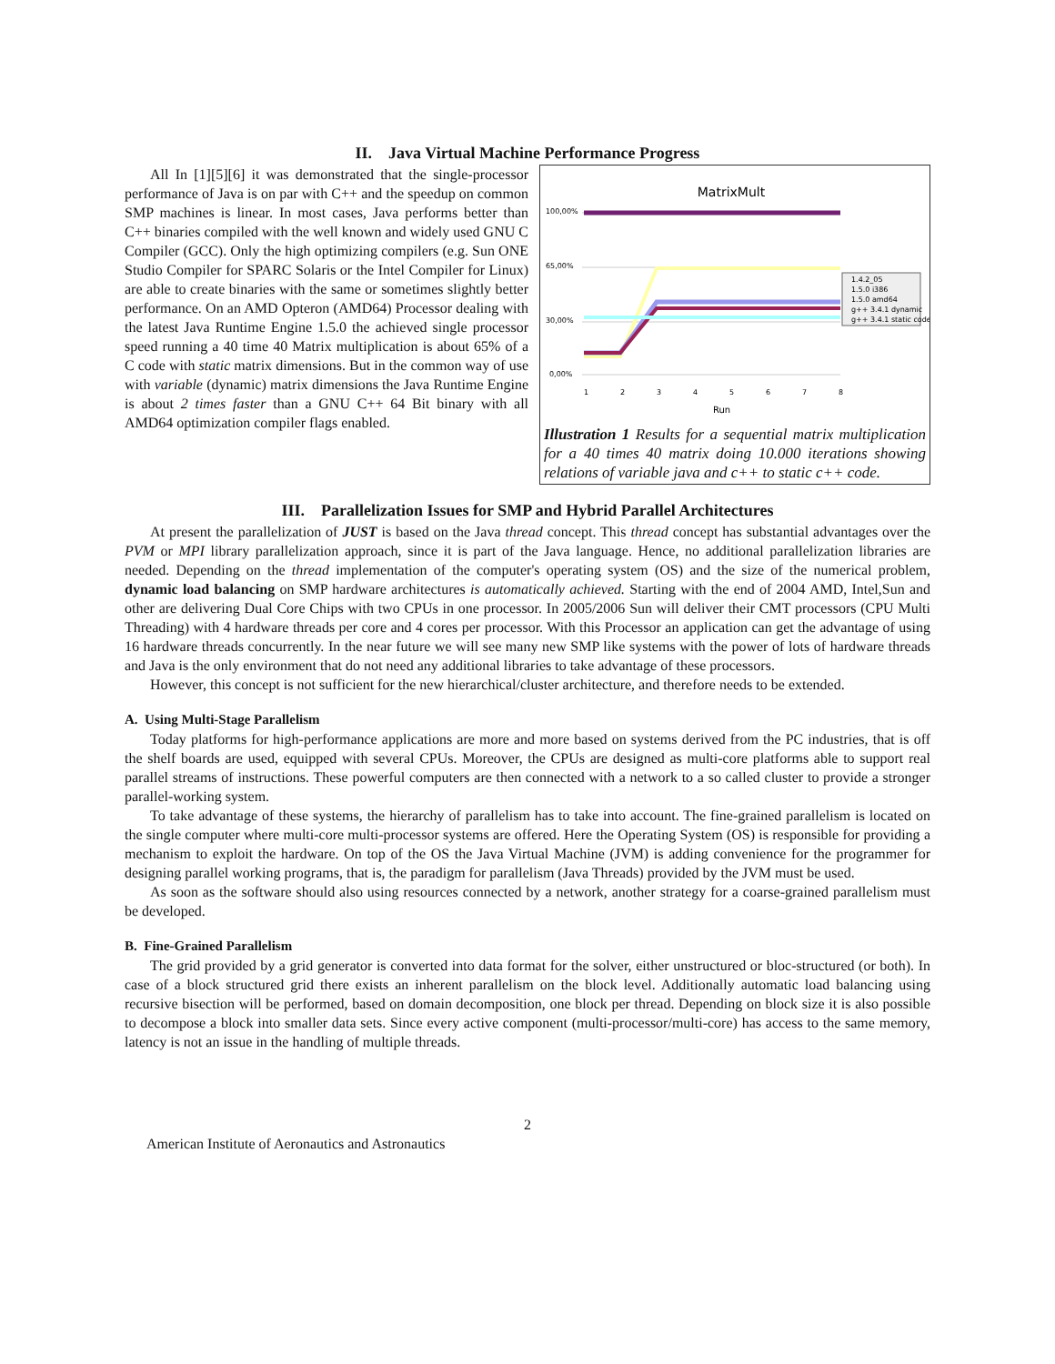II. Java Virtual Machine Performance Progress
All In [1][5][6] it was demonstrated that the single-processor performance of Java is on par with C++ and the speedup on common SMP machines is linear. In most cases, Java performs better than C++ binaries compiled with the well known and widely used GNU C Compiler (GCC). Only the high optimizing compilers (e.g. Sun ONE Studio Compiler for SPARC Solaris or the Intel Compiler for Linux) are able to create binaries with the same or sometimes slightly better performance. On an AMD Opteron (AMD64) Processor dealing with the latest Java Runtime Engine 1.5.0 the achieved single processor speed running a 40 time 40 Matrix multiplication is about 65% of a C code with static matrix dimensions. But in the common way of use with variable (dynamic) matrix dimensions the Java Runtime Engine is about 2 times faster than a GNU C++ 64 Bit binary with all AMD64 optimization compiler flags enabled.
MatrixMult
100,00%
65,00%
30,00%
0,00%
1.4.2_05
1.5.0 i386
1.5.0 amd64
g++ 3.4.1 dynamic
g++ 3.4.1 static code
1
2
3
4
5
6
7
8
Run
Illustration 1 Results for a sequential matrix multiplication for a 40 times 40 matrix doing 10.000 iterations showing relations of variable java and c++ to static c++ code.
III. Parallelization Issues for SMP and Hybrid Parallel Architectures
At present the parallelization of JUST is based on the Java thread concept. This thread concept has substantial advantages over the PVM or MPI library parallelization approach, since it is part of the Java language. Hence, no additional parallelization libraries are needed. Depending on the thread implementation of the computer's operating system (OS) and the size of the numerical problem, dynamic load balancing on SMP hardware architectures is automatically achieved. Starting with the end of 2004 AMD, Intel,Sun and other are delivering Dual Core Chips with two CPUs in one processor. In 2005/2006 Sun will deliver their CMT processors (CPU Multi Threading) with 4 hardware threads per core and 4 cores per processor. With this Processor an application can get the advantage of using 16 hardware threads concurrently. In the near future we will see many new SMP like systems with the power of lots of hardware threads and Java is the only environment that do not need any additional libraries to take advantage of these processors.
However, this concept is not sufficient for the new hierarchical/cluster architecture, and therefore needs to be extended.
A. Using Multi-Stage Parallelism
Today platforms for high-performance applications are more and more based on systems derived from the PC industries, that is off the shelf boards are used, equipped with several CPUs. Moreover, the CPUs are designed as multi-core platforms able to support real parallel streams of instructions. These powerful computers are then connected with a network to a so called cluster to provide a stronger parallel-working system.
To take advantage of these systems, the hierarchy of parallelism has to take into account. The fine-grained parallelism is located on the single computer where multi-core multi-processor systems are offered. Here the Operating System (OS) is responsible for providing a mechanism to exploit the hardware. On top of the OS the Java Virtual Machine (JVM) is adding convenience for the programmer for designing parallel working programs, that is, the paradigm for parallelism (Java Threads) provided by the JVM must be used.
As soon as the software should also using resources connected by a network, another strategy for a coarse-grained parallelism must be developed.
B. Fine-Grained Parallelism
The grid provided by a grid generator is converted into data format for the solver, either unstructured or bloc-structured (or both). In case of a block structured grid there exists an inherent parallelism on the block level. Additionally automatic load balancing using recursive bisection will be performed, based on domain decomposition, one block per thread. Depending on block size it is also possible to decompose a block into smaller data sets. Since every active component (multi-processor/multi-core) has access to the same memory, latency is not an issue in the handling of multiple threads.
2
American Institute of Aeronautics and Astronautics